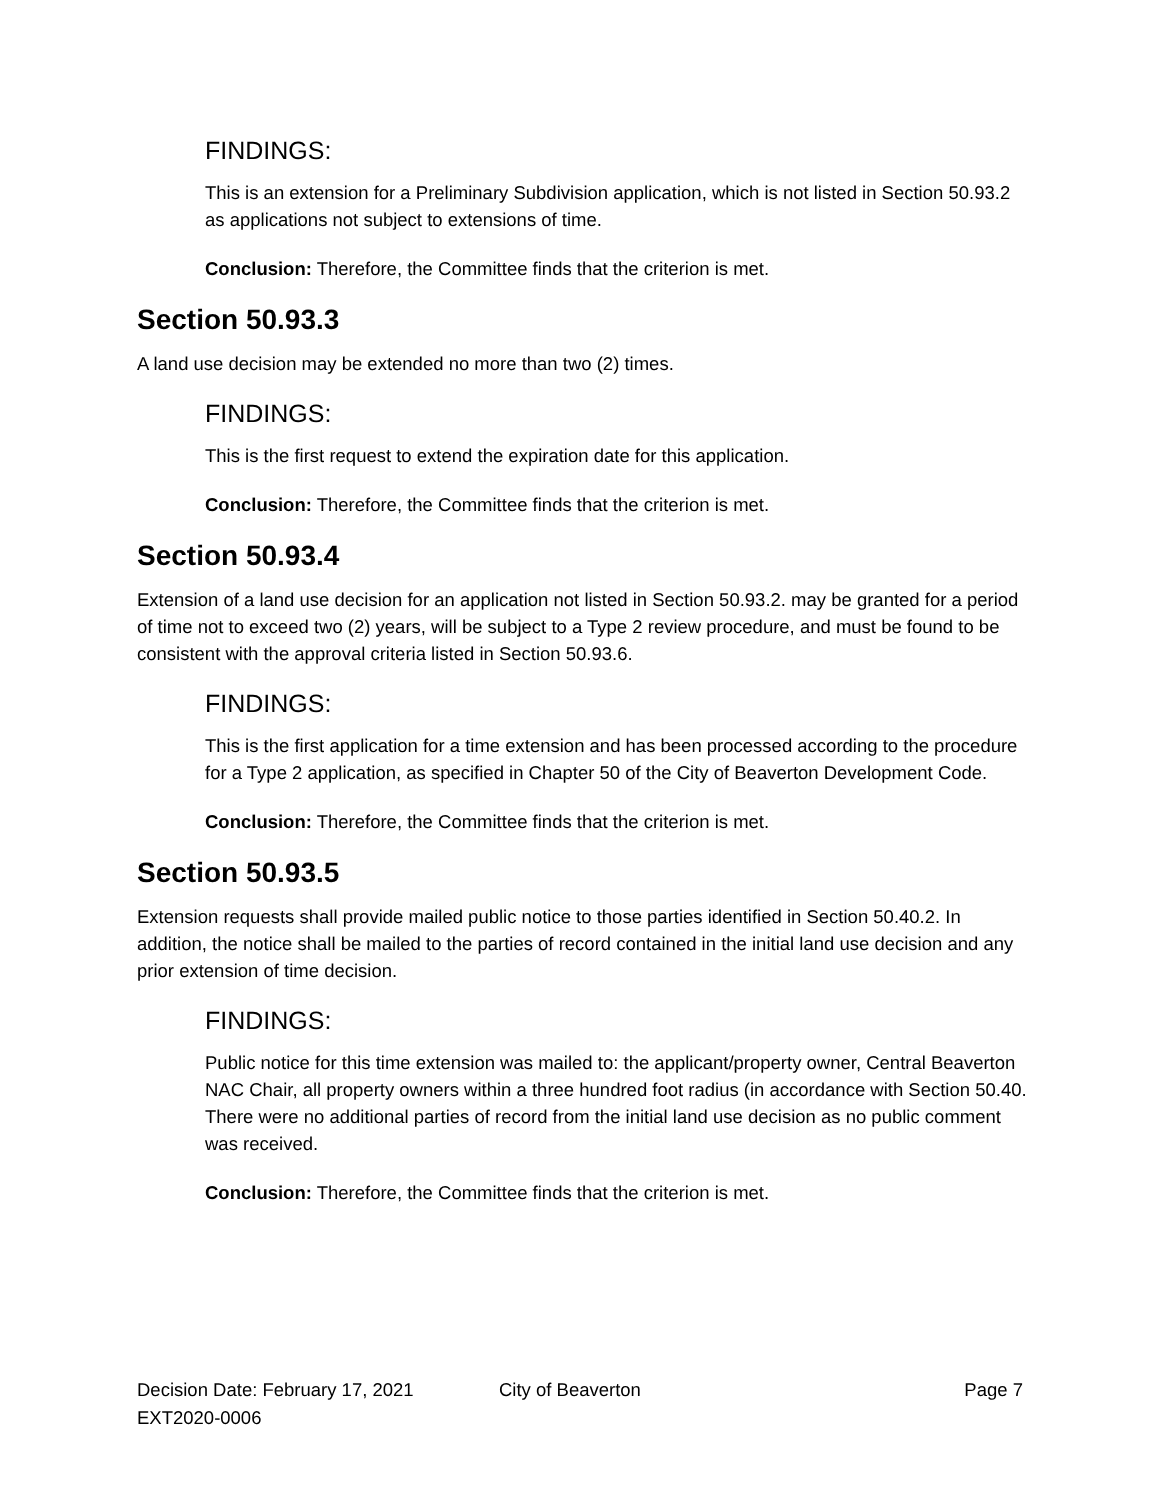FINDINGS:
This is an extension for a Preliminary Subdivision application, which is not listed in Section 50.93.2 as applications not subject to extensions of time.
Conclusion: Therefore, the Committee finds that the criterion is met.
Section 50.93.3
A land use decision may be extended no more than two (2) times.
FINDINGS:
This is the first request to extend the expiration date for this application.
Conclusion: Therefore, the Committee finds that the criterion is met.
Section 50.93.4
Extension of a land use decision for an application not listed in Section 50.93.2. may be granted for a period of time not to exceed two (2) years, will be subject to a Type 2 review procedure, and must be found to be consistent with the approval criteria listed in Section 50.93.6.
FINDINGS:
This is the first application for a time extension and has been processed according to the procedure for a Type 2 application, as specified in Chapter 50 of the City of Beaverton Development Code.
Conclusion: Therefore, the Committee finds that the criterion is met.
Section 50.93.5
Extension requests shall provide mailed public notice to those parties identified in Section 50.40.2. In addition, the notice shall be mailed to the parties of record contained in the initial land use decision and any prior extension of time decision.
FINDINGS:
Public notice for this time extension was mailed to: the applicant/property owner, Central Beaverton NAC Chair, all property owners within a three hundred foot radius (in accordance with Section 50.40. There were no additional parties of record from the initial land use decision as no public comment was received.
Conclusion: Therefore, the Committee finds that the criterion is met.
Decision Date: February 17, 2021 City of Beaverton Page 7
EXT2020-0006